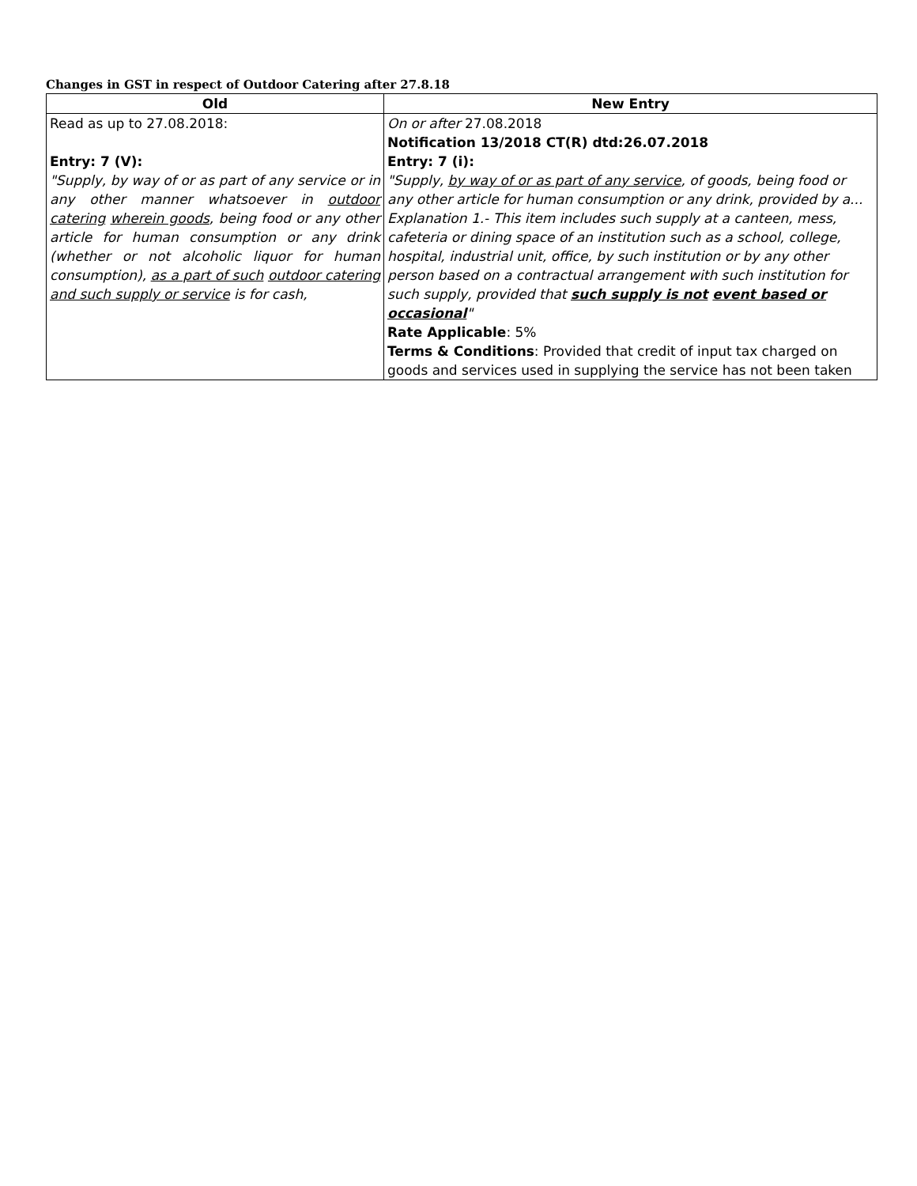Changes in GST in respect of Outdoor Catering after 27.8.18
| Old | New Entry |
| --- | --- |
| Read as up to 27.08.2018: Entry: 7 (V): "Supply, by way of or as part of any service or in any other manner whatsoever in outdoor catering wherein goods , being food or any other article for human consumption or any drink (whether or not alcoholic liquor for human consumption), as a part of such outdoor catering and such supply or service is for cash, | On or after 27.08.2018 Notification 13/2018 CT(R) dtd:26.07.2018 Entry: 7 (i): "Supply, by way of or as part of any service , of goods, being food or any other article for human consumption or any drink, provided by a... Explanation 1.- This item includes such supply at a canteen, mess, cafeteria or dining space of an institution such as a school, college, hospital, industrial unit, office, by such institution or by any other person based on a contractual arrangement with such institution for such supply, provided that such supply is not event based or occasional " Rate Applicable : 5% Terms & Conditions : Provided that credit of input tax charged on goods and services used in supplying the service has not been taken |